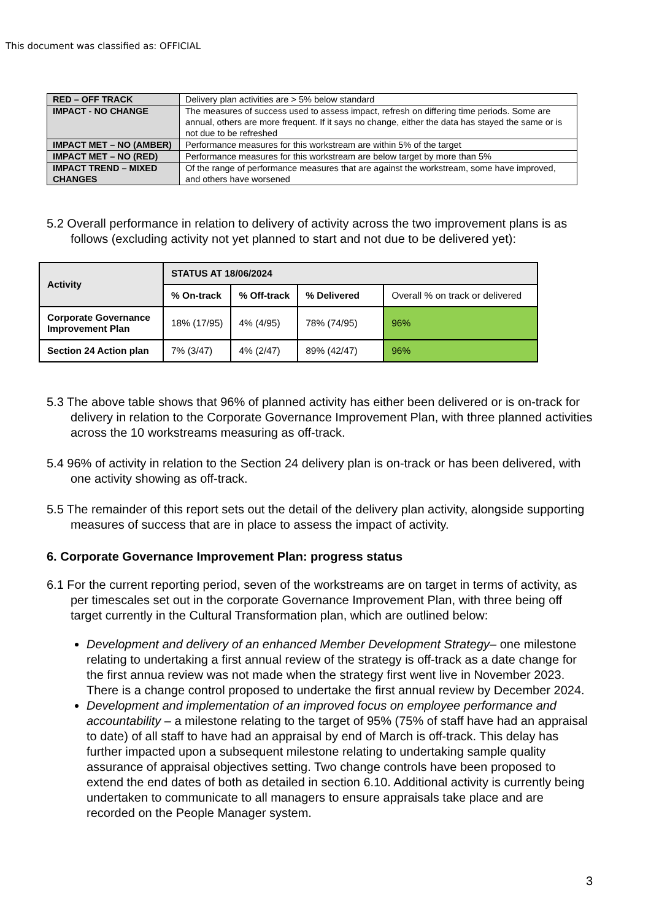This document was classified as: OFFICIAL
| RED – OFF TRACK | Delivery plan activities are > 5% below standard |
| IMPACT - NO CHANGE | The measures of success used to assess impact, refresh on differing time periods. Some are annual, others are more frequent. If it says no change, either the data has stayed the same or is not due to be refreshed |
| IMPACT MET – NO (AMBER) | Performance measures for this workstream are within 5% of the target |
| IMPACT MET – NO (RED) | Performance measures for this workstream are below target by more than 5% |
| IMPACT TREND – MIXED CHANGES | Of the range of performance measures that are against the workstream, some have improved, and others have worsened |
5.2 Overall performance in relation to delivery of activity across the two improvement plans is as follows (excluding activity not yet planned to start and not due to be delivered yet):
| Activity | STATUS AT 18/06/2024 | | | |
| --- | --- | --- | --- | --- |
| | % On-track | % Off-track | % Delivered | Overall % on track or delivered |
| Corporate Governance Improvement Plan | 18% (17/95) | 4% (4/95) | 78% (74/95) | 96% |
| Section 24 Action plan | 7% (3/47) | 4% (2/47) | 89% (42/47) | 96% |
5.3 The above table shows that 96% of planned activity has either been delivered or is on-track for delivery in relation to the Corporate Governance Improvement Plan, with three planned activities across the 10 workstreams measuring as off-track.
5.4 96% of activity in relation to the Section 24 delivery plan is on-track or has been delivered, with one activity showing as off-track.
5.5 The remainder of this report sets out the detail of the delivery plan activity, alongside supporting measures of success that are in place to assess the impact of activity.
6. Corporate Governance Improvement Plan: progress status
6.1 For the current reporting period, seven of the workstreams are on target in terms of activity, as per timescales set out in the corporate Governance Improvement Plan, with three being off target currently in the Cultural Transformation plan, which are outlined below:
Development and delivery of an enhanced Member Development Strategy– one milestone relating to undertaking a first annual review of the strategy is off-track as a date change for the first annua review was not made when the strategy first went live in November 2023. There is a change control proposed to undertake the first annual review by December 2024.
Development and implementation of an improved focus on employee performance and accountability – a milestone relating to the target of 95% (75% of staff have had an appraisal to date) of all staff to have had an appraisal by end of March is off-track. This delay has further impacted upon a subsequent milestone relating to undertaking sample quality assurance of appraisal objectives setting. Two change controls have been proposed to extend the end dates of both as detailed in section 6.10. Additional activity is currently being undertaken to communicate to all managers to ensure appraisals take place and are recorded on the People Manager system.
3